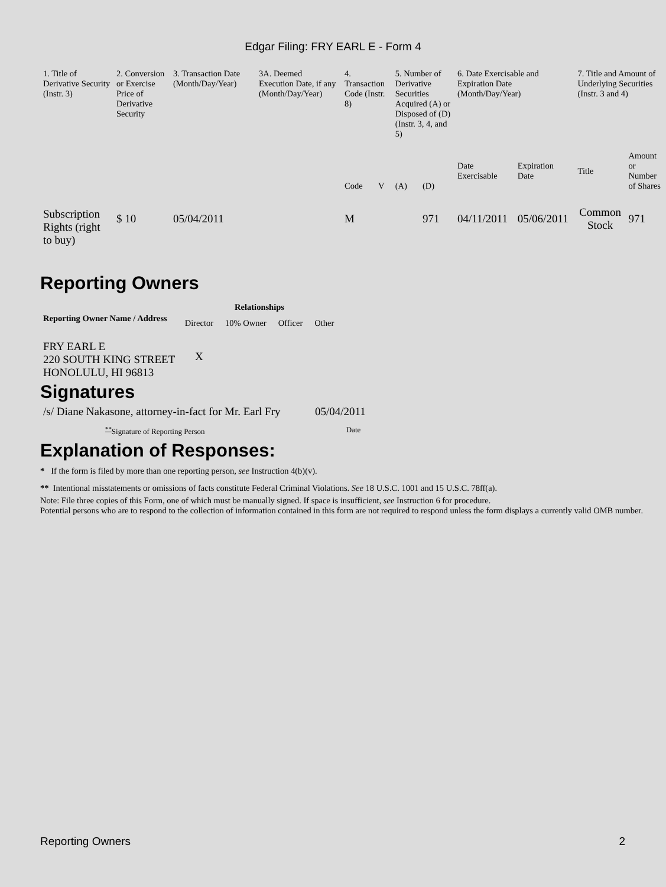Edgar Filing: FRY EARL E - Form 4
| 1. Title of Derivative Security (Instr. 3) | 2. Conversion or Exercise Price of Derivative Security | 3. Transaction Date (Month/Day/Year) | 3A. Deemed Execution Date, if any (Month/Day/Year) | 4. Transaction Code (Instr. 8) | | 5. Number of Derivative Securities Acquired (A) or Disposed of (D) (Instr. 3, 4, and 5) | | 6. Date Exercisable and Expiration Date (Month/Day/Year) | | 7. Title and Amount of Underlying Securities (Instr. 3 and 4) | |
| --- | --- | --- | --- | --- | --- | --- | --- | --- | --- | --- | --- |
| | | | | Code | V | (A) | (D) | Date Exercisable | Expiration Date | Title | Amount or Number of Shares |
| Subscription Rights (right to buy) | $ 10 | 05/04/2011 | | M | | | 971 | 04/11/2011 | 05/06/2011 | Common Stock | 971 |
Reporting Owners
| Reporting Owner Name / Address | Relationships | | | |
| --- | --- | --- | --- | --- |
| | Director | 10% Owner | Officer | Other |
| FRY EARL E 220 SOUTH KING STREET HONOLULU, HI 96813 | X | | | |
Signatures
| /s/ Diane Nakasone, attorney-in-fact for Mr. Earl Fry | 05/04/2011 |
| <sup>**</sup> Signature of Reporting Person | Date |
Explanation of Responses:
* If the form is filed by more than one reporting person, see Instruction 4(b)(v).
** Intentional misstatements or omissions of facts constitute Federal Criminal Violations. See 18 U.S.C. 1001 and 15 U.S.C. 78ff(a).
Note: File three copies of this Form, one of which must be manually signed. If space is insufficient, see Instruction 6 for procedure.
Potential persons who are to respond to the collection of information contained in this form are not required to respond unless the form displays a currently valid OMB number.
Reporting Owners 2